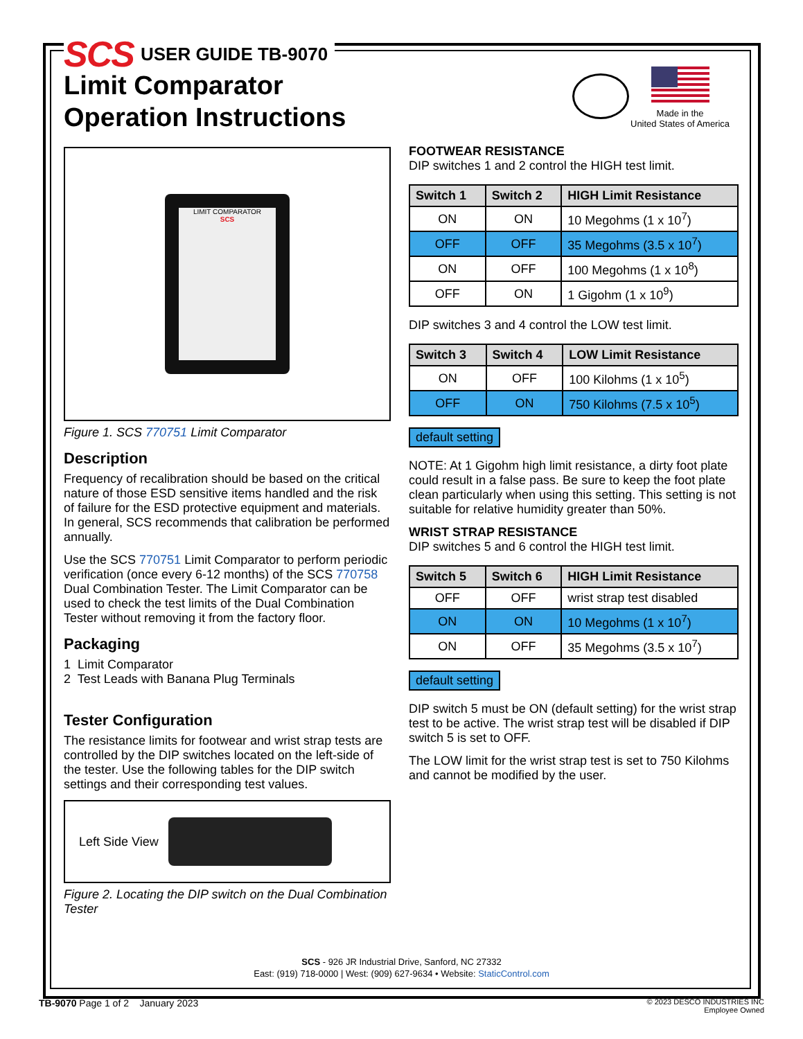SCS USER GUIDE TB-9070
Limit Comparator
Operation Instructions
Made in the
United States of America
LIMIT COMPARATOR
SCS
Figure 1. SCS 770751 Limit Comparator
Description
Frequency of recalibration should be based on the critical nature of those ESD sensitive items handled and the risk of failure for the ESD protective equipment and materials. In general, SCS recommends that calibration be performed annually.
Use the SCS 770751 Limit Comparator to perform periodic verification (once every 6-12 months) of the SCS 770758 Dual Combination Tester. The Limit Comparator can be used to check the test limits of the Dual Combination Tester without removing it from the factory floor.
Packaging
1 Limit Comparator
2 Test Leads with Banana Plug Terminals
Tester Configuration
The resistance limits for footwear and wrist strap tests are controlled by the DIP switches located on the left-side of the tester. Use the following tables for the DIP switch settings and their corresponding test values.
Left Side View
Figure 2. Locating the DIP switch on the Dual Combination Tester
FOOTWEAR RESISTANCE
DIP switches 1 and 2 control the HIGH test limit.
| Switch 1 | Switch 2 | HIGH Limit Resistance |
| --- | --- | --- |
| ON | ON | 10 Megohms (1 x 10<sup>7</sup>) |
| OFF | OFF | 35 Megohms (3.5 x 10<sup>7</sup>) |
| ON | OFF | 100 Megohms (1 x 10<sup>8</sup>) |
| OFF | ON | 1 Gigohm (1 x 10<sup>9</sup>) |
DIP switches 3 and 4 control the LOW test limit.
| Switch 3 | Switch 4 | LOW Limit Resistance |
| --- | --- | --- |
| ON | OFF | 100 Kilohms (1 x 10<sup>5</sup>) |
| OFF | ON | 750 Kilohms (7.5 x 10<sup>5</sup>) |
default setting
NOTE: At 1 Gigohm high limit resistance, a dirty foot plate could result in a false pass. Be sure to keep the foot plate clean particularly when using this setting. This setting is not suitable for relative humidity greater than 50%.
WRIST STRAP RESISTANCE
DIP switches 5 and 6 control the HIGH test limit.
| Switch 5 | Switch 6 | HIGH Limit Resistance |
| --- | --- | --- |
| OFF | OFF | wrist strap test disabled |
| ON | ON | 10 Megohms (1 x 10<sup>7</sup>) |
| ON | OFF | 35 Megohms (3.5 x 10<sup>7</sup>) |
default setting
DIP switch 5 must be ON (default setting) for the wrist strap test to be active. The wrist strap test will be disabled if DIP switch 5 is set to OFF.
The LOW limit for the wrist strap test is set to 750 Kilohms and cannot be modified by the user.
SCS - 926 JR Industrial Drive, Sanford, NC 27332
East: (919) 718-0000 | West: (909) 627-9634 • Website: StaticControl.com
TB-9070 Page 1 of 2 January 2023
© 2023 DESCO INDUSTRIES INC
Employee Owned